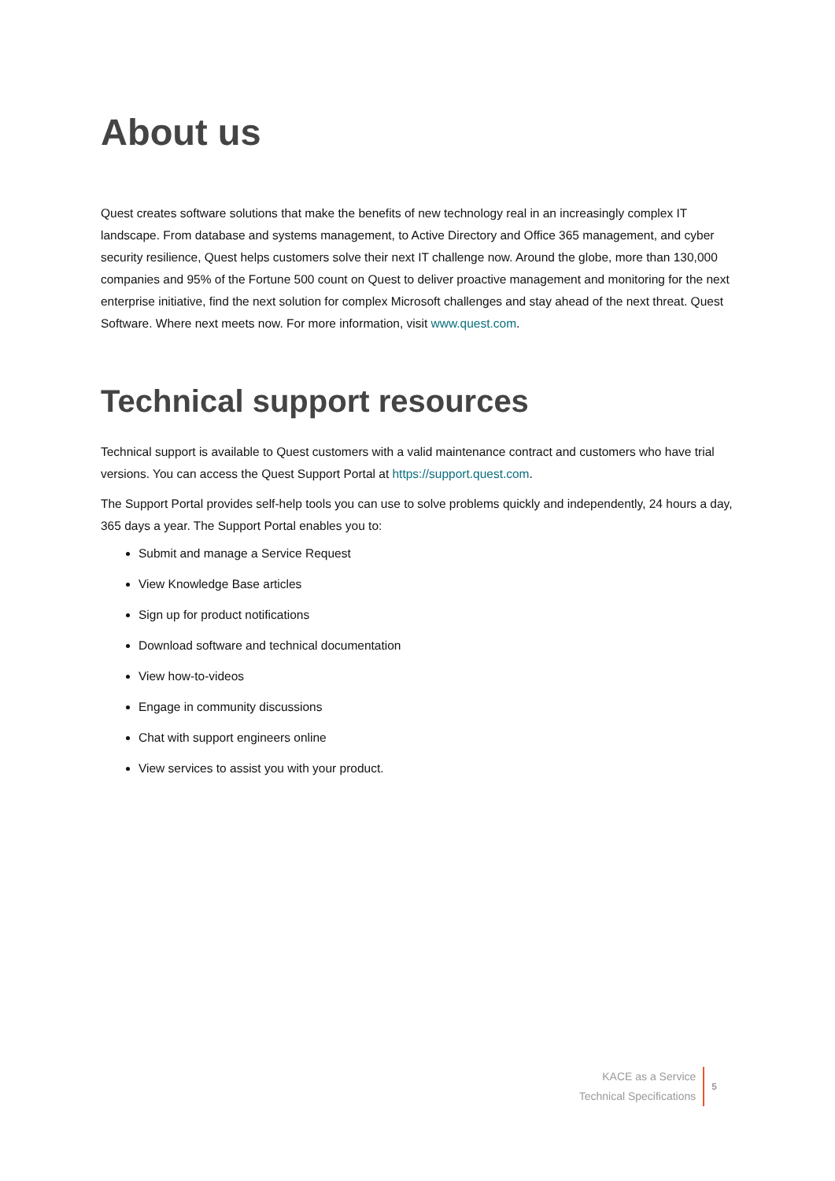About us
Quest creates software solutions that make the benefits of new technology real in an increasingly complex IT landscape. From database and systems management, to Active Directory and Office 365 management, and cyber security resilience, Quest helps customers solve their next IT challenge now. Around the globe, more than 130,000 companies and 95% of the Fortune 500 count on Quest to deliver proactive management and monitoring for the next enterprise initiative, find the next solution for complex Microsoft challenges and stay ahead of the next threat. Quest Software. Where next meets now. For more information, visit www.quest.com.
Technical support resources
Technical support is available to Quest customers with a valid maintenance contract and customers who have trial versions. You can access the Quest Support Portal at https://support.quest.com.
The Support Portal provides self-help tools you can use to solve problems quickly and independently, 24 hours a day, 365 days a year. The Support Portal enables you to:
Submit and manage a Service Request
View Knowledge Base articles
Sign up for product notifications
Download software and technical documentation
View how-to-videos
Engage in community discussions
Chat with support engineers online
View services to assist you with your product.
KACE as a Service
Technical Specifications
5